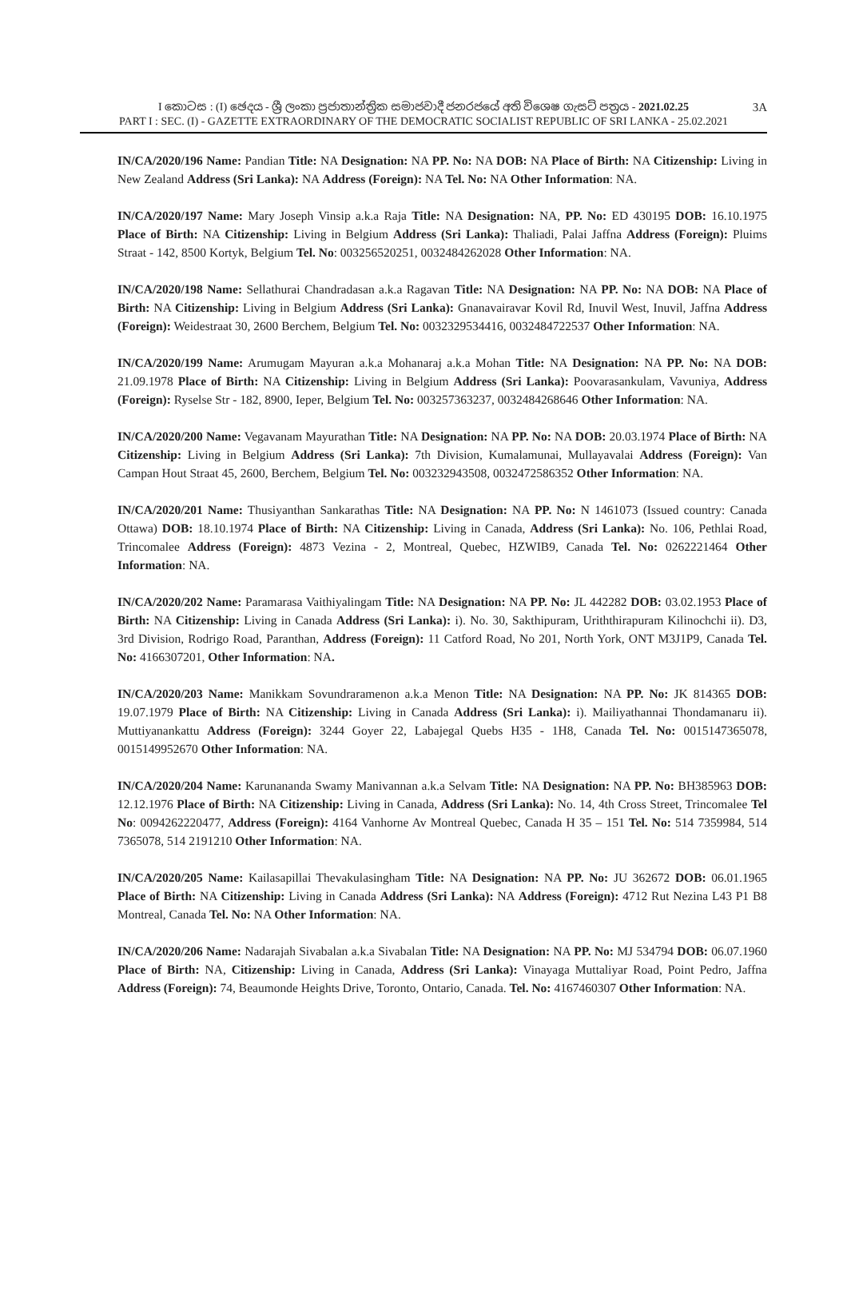I කොටස : (I) ඡෙදය - ශ්‍රී ලංකා ප්‍රජාතාන්ත්‍රික සමාජවාදී ජනරජයේ අති විශෙෂ ගැසට් පත්‍රය - 2021.02.25 3A
PART I : SEC. (I) - GAZETTE EXTRAORDINARY OF THE DEMOCRATIC SOCIALIST REPUBLIC OF SRI LANKA - 25.02.2021
IN/CA/2020/196 Name: Pandian Title: NA Designation: NA PP. No: NA DOB: NA Place of Birth: NA Citizenship: Living in New Zealand Address (Sri Lanka): NA Address (Foreign): NA Tel. No: NA Other Information: NA.
IN/CA/2020/197 Name: Mary Joseph Vinsip a.k.a Raja Title: NA Designation: NA, PP. No: ED 430195 DOB: 16.10.1975 Place of Birth: NA Citizenship: Living in Belgium Address (Sri Lanka): Thaliadi, Palai Jaffna Address (Foreign): Pluims Straat - 142, 8500 Kortyk, Belgium Tel. No: 003256520251, 0032484262028 Other Information: NA.
IN/CA/2020/198 Name: Sellathurai Chandradasan a.k.a Ragavan Title: NA Designation: NA PP. No: NA DOB: NA Place of Birth: NA Citizenship: Living in Belgium Address (Sri Lanka): Gnanavairavar Kovil Rd, Inuvil West, Inuvil, Jaffna Address (Foreign): Weidestraat 30, 2600 Berchem, Belgium Tel. No: 0032329534416, 0032484722537 Other Information: NA.
IN/CA/2020/199 Name: Arumugam Mayuran a.k.a Mohanaraj a.k.a Mohan Title: NA Designation: NA PP. No: NA DOB: 21.09.1978 Place of Birth: NA Citizenship: Living in Belgium Address (Sri Lanka): Poovarasankulam, Vavuniya, Address (Foreign): Ryselse Str - 182, 8900, Ieper, Belgium Tel. No: 003257363237, 0032484268646 Other Information: NA.
IN/CA/2020/200 Name: Vegavanam Mayurathan Title: NA Designation: NA PP. No: NA DOB: 20.03.1974 Place of Birth: NA Citizenship: Living in Belgium Address (Sri Lanka): 7th Division, Kumalamunai, Mullayavalai Address (Foreign): Van Campan Hout Straat 45, 2600, Berchem, Belgium Tel. No: 003232943508, 0032472586352 Other Information: NA.
IN/CA/2020/201 Name: Thusiyanthan Sankarathas Title: NA Designation: NA PP. No: N 1461073 (Issued country: Canada Ottawa) DOB: 18.10.1974 Place of Birth: NA Citizenship: Living in Canada, Address (Sri Lanka): No. 106, Pethlai Road, Trincomalee Address (Foreign): 4873 Vezina - 2, Montreal, Quebec, HZWIB9, Canada Tel. No: 0262221464 Other Information: NA.
IN/CA/2020/202 Name: Paramarasa Vaithiyalingam Title: NA Designation: NA PP. No: JL 442282 DOB: 03.02.1953 Place of Birth: NA Citizenship: Living in Canada Address (Sri Lanka): i). No. 30, Sakthipuram, Uriththirapuram Kilinochchi ii). D3, 3rd Division, Rodrigo Road, Paranthan, Address (Foreign): 11 Catford Road, No 201, North York, ONT M3J1P9, Canada Tel. No: 4166307201, Other Information: NA.
IN/CA/2020/203 Name: Manikkam Sovundraramenon a.k.a Menon Title: NA Designation: NA PP. No: JK 814365 DOB: 19.07.1979 Place of Birth: NA Citizenship: Living in Canada Address (Sri Lanka): i). Mailiyathannai Thondamanaru ii). Muttiyanankattu Address (Foreign): 3244 Goyer 22, Labajegal Quebs H35 - 1H8, Canada Tel. No: 0015147365078, 0015149952670 Other Information: NA.
IN/CA/2020/204 Name: Karunananda Swamy Manivannan a.k.a Selvam Title: NA Designation: NA PP. No: BH385963 DOB: 12.12.1976 Place of Birth: NA Citizenship: Living in Canada, Address (Sri Lanka): No. 14, 4th Cross Street, Trincomalee Tel No: 0094262220477, Address (Foreign): 4164 Vanhorne Av Montreal Quebec, Canada H 35 – 151 Tel. No: 514 7359984, 514 7365078, 514 2191210 Other Information: NA.
IN/CA/2020/205 Name: Kailasapillai Thevakulasingham Title: NA Designation: NA PP. No: JU 362672 DOB: 06.01.1965 Place of Birth: NA Citizenship: Living in Canada Address (Sri Lanka): NA Address (Foreign): 4712 Rut Nezina L43 P1 B8 Montreal, Canada Tel. No: NA Other Information: NA.
IN/CA/2020/206 Name: Nadarajah Sivabalan a.k.a Sivabalan Title: NA Designation: NA PP. No: MJ 534794 DOB: 06.07.1960 Place of Birth: NA, Citizenship: Living in Canada, Address (Sri Lanka): Vinayaga Muttaliyar Road, Point Pedro, Jaffna Address (Foreign): 74, Beaumonde Heights Drive, Toronto, Ontario, Canada. Tel. No: 4167460307 Other Information: NA.